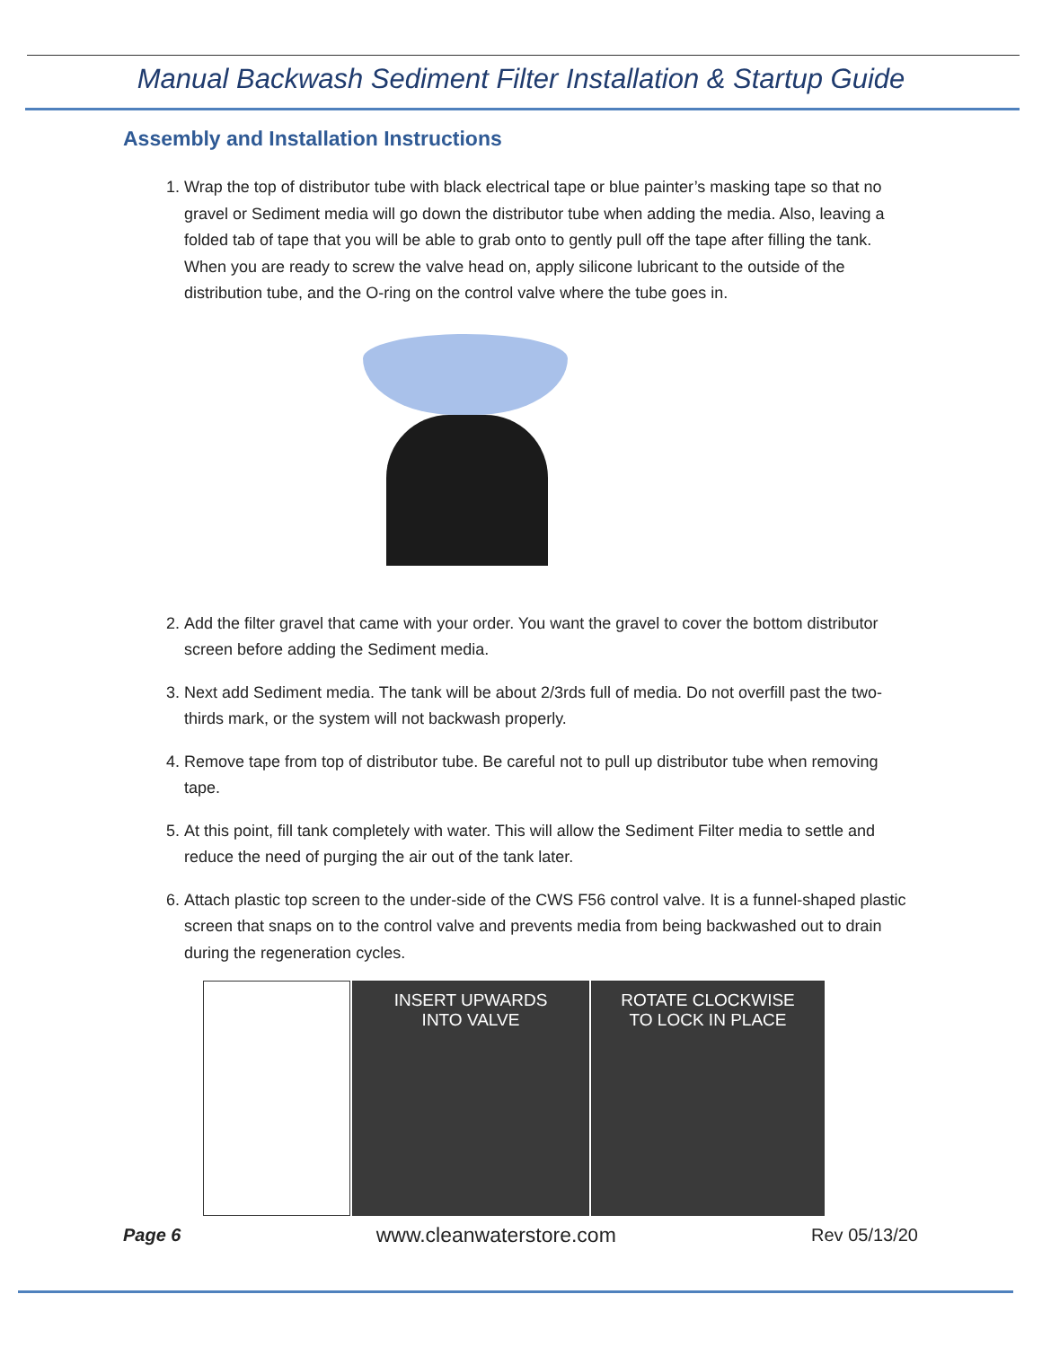Manual Backwash Sediment Filter Installation & Startup Guide
Assembly and Installation Instructions
1. Wrap the top of distributor tube with black electrical tape or blue painter’s masking tape so that no gravel or Sediment media will go down the distributor tube when adding the media. Also, leaving a folded tab of tape that you will be able to grab onto to gently pull off the tape after filling the tank. When you are ready to screw the valve head on, apply silicone lubricant to the outside of the distribution tube, and the O-ring on the control valve where the tube goes in.
2. Add the filter gravel that came with your order. You want the gravel to cover the bottom distributor screen before adding the Sediment media.
3. Next add Sediment media. The tank will be about 2/3rds full of media. Do not overfill past the two-thirds mark, or the system will not backwash properly.
4. Remove tape from top of distributor tube. Be careful not to pull up distributor tube when removing tape.
5. At this point, fill tank completely with water. This will allow the Sediment Filter media to settle and reduce the need of purging the air out of the tank later.
6. Attach plastic top screen to the under-side of the CWS F56 control valve. It is a funnel-shaped plastic screen that snaps on to the control valve and prevents media from being backwashed out to drain during the regeneration cycles.
INSERT UPWARDS
INTO VALVE
ROTATE CLOCKWISE
TO LOCK IN PLACE
Page 6 www.cleanwaterstore.com Rev 05/13/20